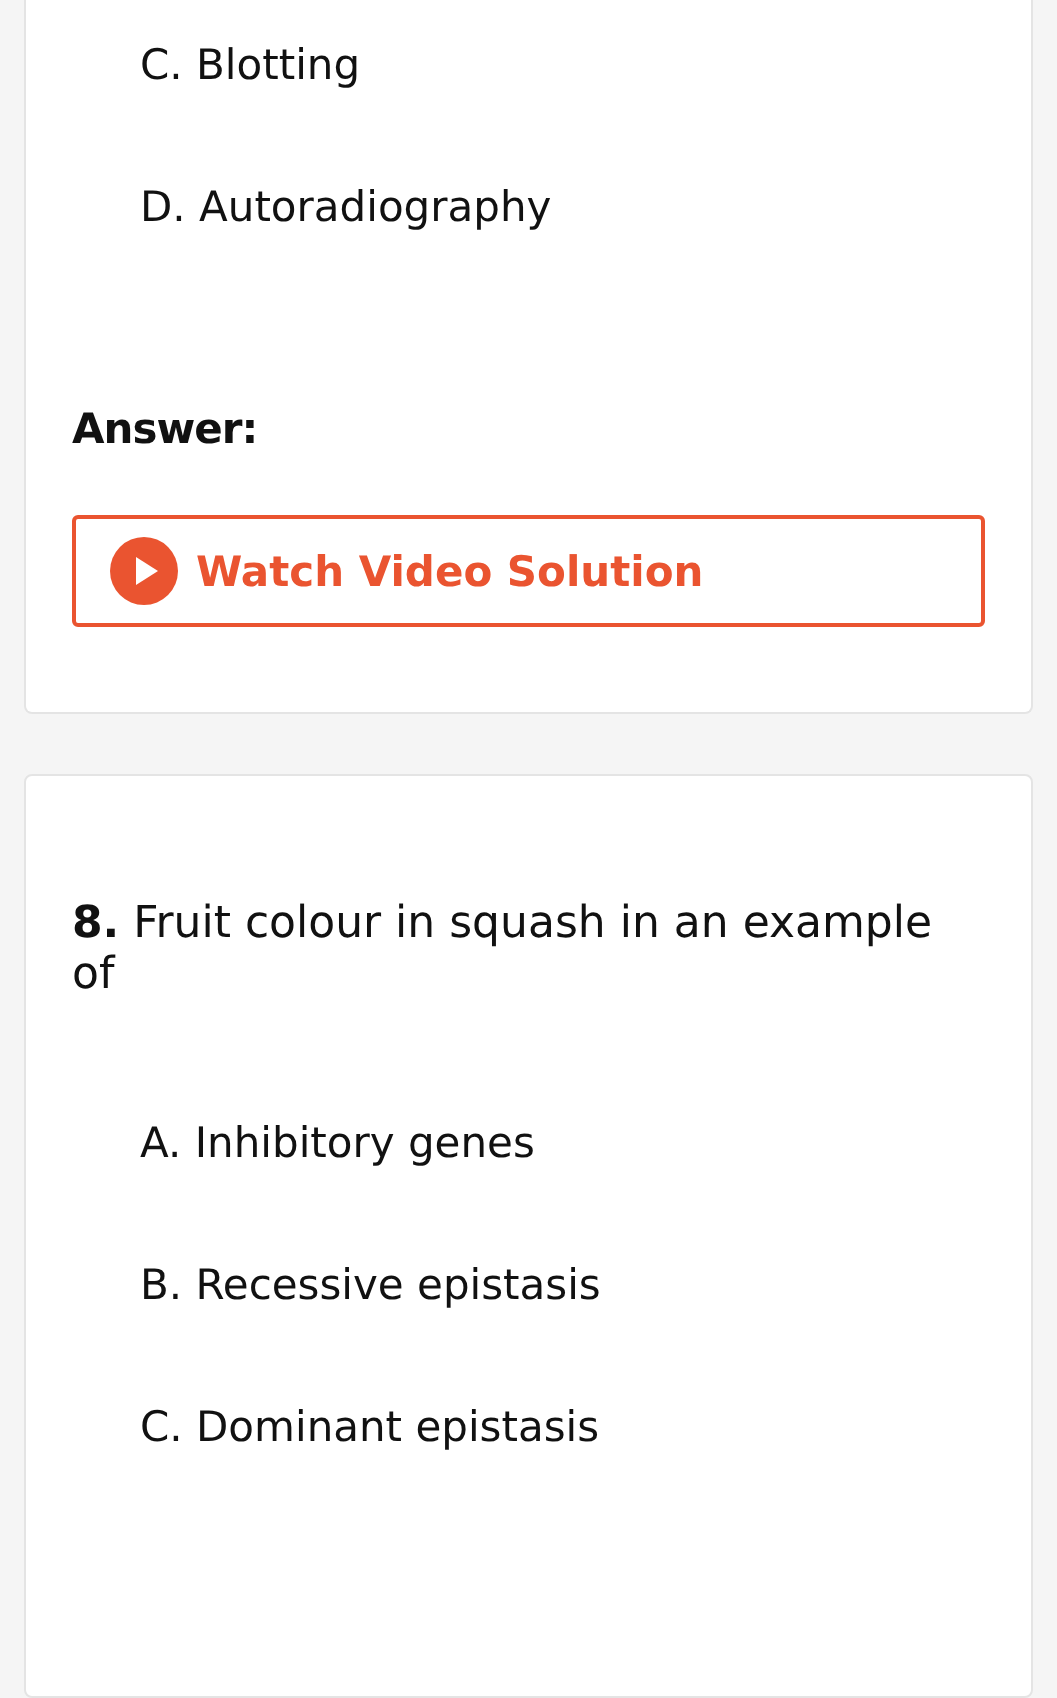C. Blotting
D. Autoradiography
Answer:
Watch Video Solution
8. Fruit colour in squash in an example of
A. Inhibitory genes
B. Recessive epistasis
C. Dominant epistasis